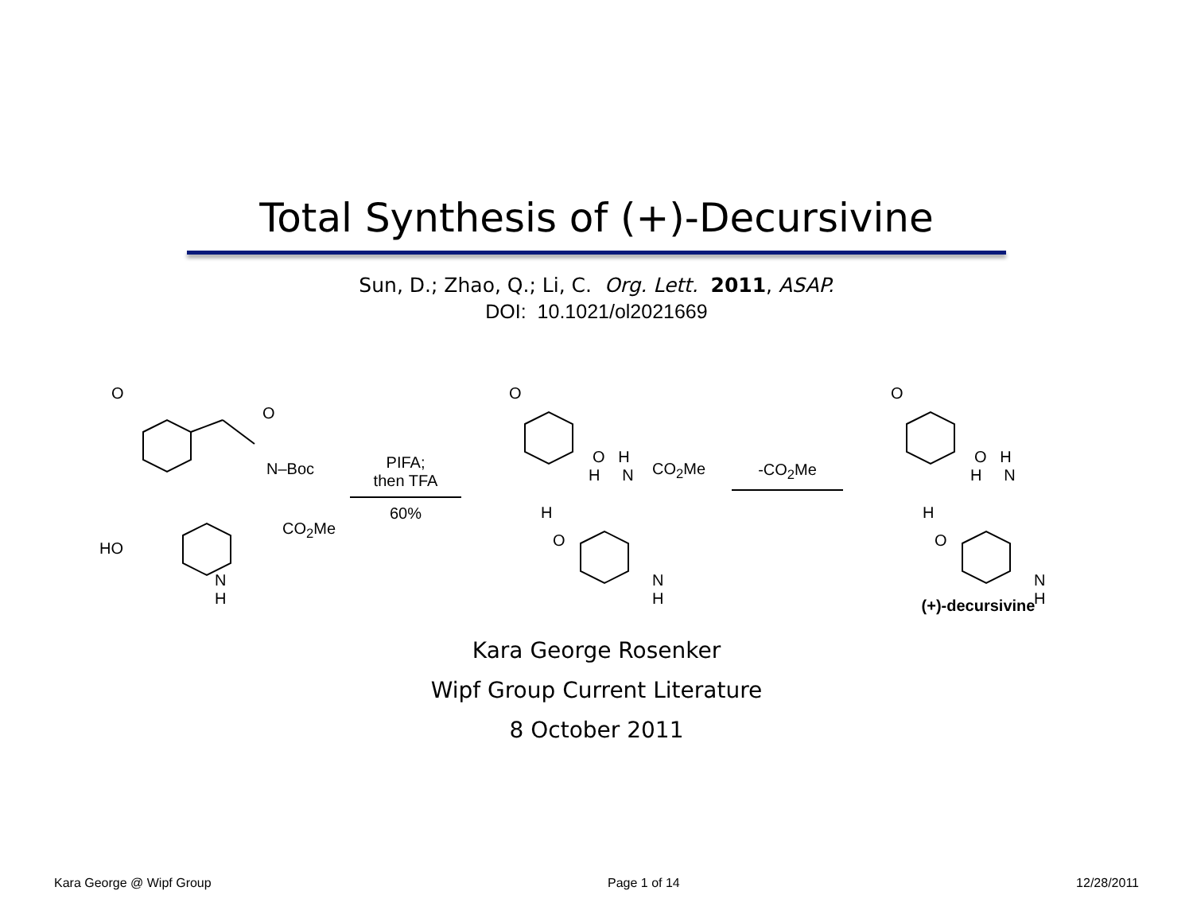Total Synthesis of (+)-Decursivine
Sun, D.; Zhao, Q.; Li, C. Org. Lett. 2011, ASAP.
DOI: 10.1021/ol2021669
O
O
N–Boc
CO<sub>2</sub>Me
HO
N
H
PIFA;
then TFA
60%
O
O H
H N
CO<sub>2</sub>Me
H
O
N
H
-CO<sub>2</sub>Me
O
O H
H N
H
O
N
H
(+)-decursivine
Kara George Rosenker
Wipf Group Current Literature
8 October 2011
Kara George @ Wipf Group Page 1 of 14 12/28/2011